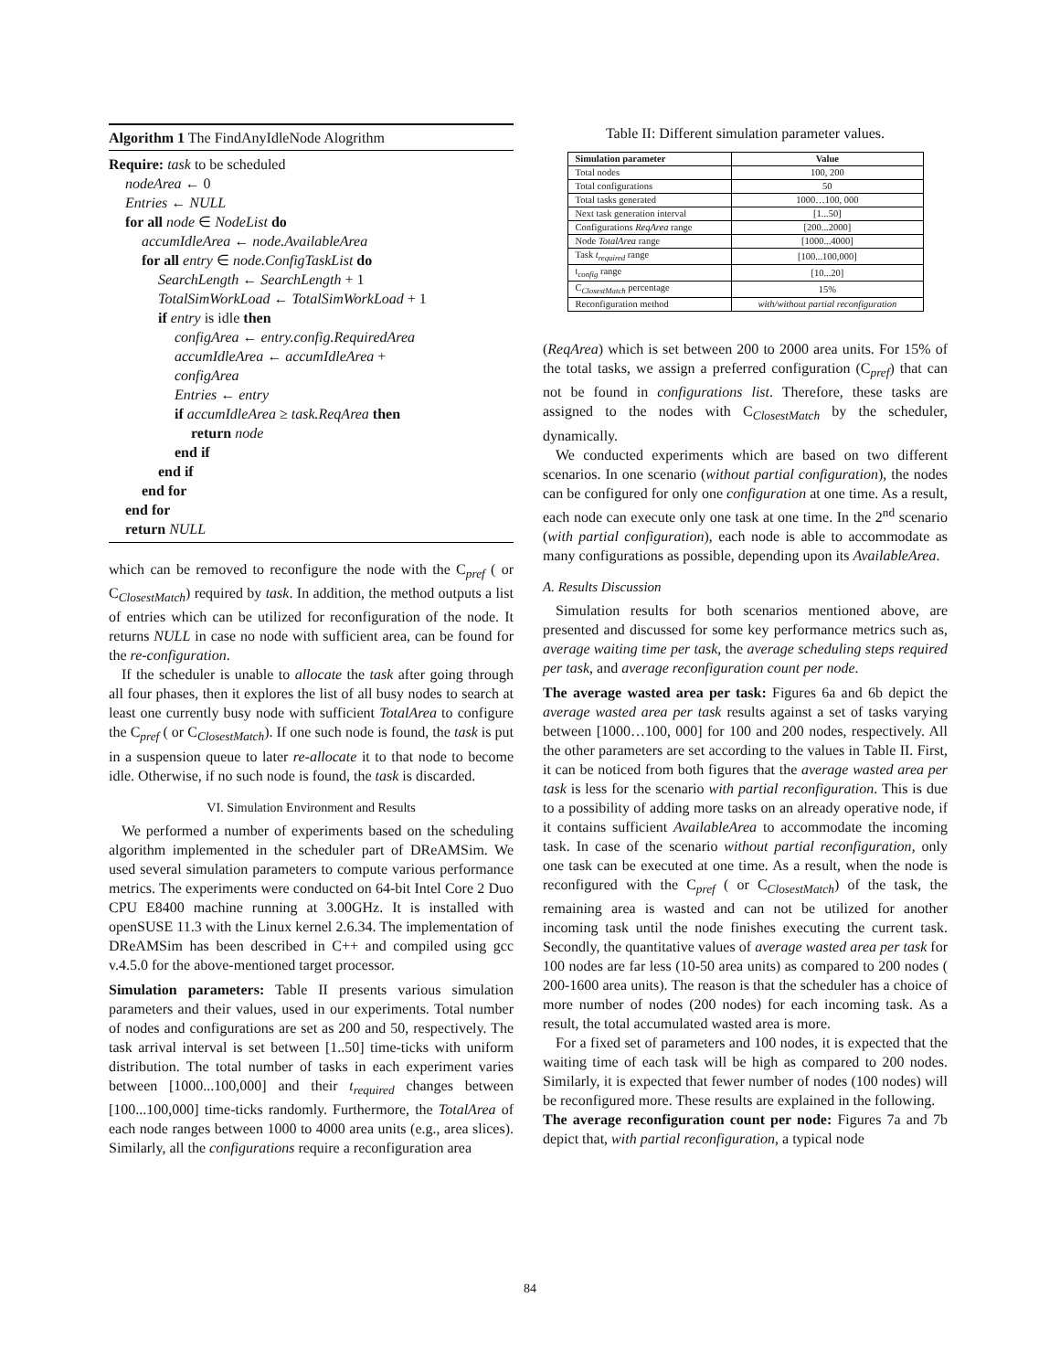Algorithm 1 The FindAnyIdleNode Alogrithm
Require: task to be scheduled
nodeArea ← 0
Entries ← NULL
for all node ∈ NodeList do
accumIdleArea ← node.AvailableArea
for all entry ∈ node.ConfigTaskList do
SearchLength ← SearchLength + 1
TotalSimWorkLoad ← TotalSimWorkLoad + 1
if entry is idle then
configArea ← entry.config.RequiredArea
accumIdleArea ← accumIdleArea +
configArea
Entries ← entry
if accumIdleArea ≥ task.ReqArea then
return node
end if
end if
end for
end for
return NULL
which can be removed to reconfigure the node with the C<sub>pref</sub> ( or C<sub>ClosestMatch</sub>) required by task. In addition, the method outputs a list of entries which can be utilized for reconfiguration of the node. It returns NULL in case no node with sufficient area, can be found for the re-configuration.
If the scheduler is unable to allocate the task after going through all four phases, then it explores the list of all busy nodes to search at least one currently busy node with sufficient TotalArea to configure the C<sub>pref</sub> ( or C<sub>ClosestMatch</sub>). If one such node is found, the task is put in a suspension queue to later re-allocate it to that node to become idle. Otherwise, if no such node is found, the task is discarded.
VI. Simulation Environment and Results
We performed a number of experiments based on the scheduling algorithm implemented in the scheduler part of DReAMSim. We used several simulation parameters to compute various performance metrics. The experiments were conducted on 64-bit Intel Core 2 Duo CPU E8400 machine running at 3.00GHz. It is installed with openSUSE 11.3 with the Linux kernel 2.6.34. The implementation of DReAMSim has been described in C++ and compiled using gcc v.4.5.0 for the above-mentioned target processor.
Simulation parameters: Table II presents various simulation parameters and their values, used in our experiments. Total number of nodes and configurations are set as 200 and 50, respectively. The task arrival interval is set between [1..50] time-ticks with uniform distribution. The total number of tasks in each experiment varies between [1000...100,000] and their t<sub>required</sub> changes between [100...100,000] time-ticks randomly. Furthermore, the TotalArea of each node ranges between 1000 to 4000 area units (e.g., area slices). Similarly, all the configurations require a reconfiguration area
Table II: Different simulation parameter values.
| Simulation parameter | Value |
| --- | --- |
| Total nodes | 100, 200 |
| Total configurations | 50 |
| Total tasks generated | 1000…100, 000 |
| Next task generation interval | [1...50] |
| Configurations ReqArea range | [200...2000] |
| Node TotalArea range | [1000...4000] |
| Task t<sub>required</sub> range | [100...100,000] |
| t<sub>config</sub> range | [10...20] |
| C<sub>ClosestMatch</sub> percentage | 15% |
| Reconfiguration method | with/without partial reconfiguration |
(ReqArea) which is set between 200 to 2000 area units. For 15% of the total tasks, we assign a preferred configuration (C<sub>pref</sub>) that can not be found in configurations list. Therefore, these tasks are assigned to the nodes with C<sub>ClosestMatch</sub> by the scheduler, dynamically.
We conducted experiments which are based on two different scenarios. In one scenario (without partial configuration), the nodes can be configured for only one configuration at one time. As a result, each node can execute only one task at one time. In the 2<sup>nd</sup> scenario (with partial configuration), each node is able to accommodate as many configurations as possible, depending upon its AvailableArea.
A. Results Discussion
Simulation results for both scenarios mentioned above, are presented and discussed for some key performance metrics such as, average waiting time per task, the average scheduling steps required per task, and average reconfiguration count per node.
The average wasted area per task: Figures 6a and 6b depict the average wasted area per task results against a set of tasks varying between [1000…100, 000] for 100 and 200 nodes, respectively. All the other parameters are set according to the values in Table II. First, it can be noticed from both figures that the average wasted area per task is less for the scenario with partial reconfiguration. This is due to a possibility of adding more tasks on an already operative node, if it contains sufficient AvailableArea to accommodate the incoming task. In case of the scenario without partial reconfiguration, only one task can be executed at one time. As a result, when the node is reconfigured with the C<sub>pref</sub> ( or C<sub>ClosestMatch</sub>) of the task, the remaining area is wasted and can not be utilized for another incoming task until the node finishes executing the current task. Secondly, the quantitative values of average wasted area per task for 100 nodes are far less (10-50 area units) as compared to 200 nodes ( 200-1600 area units). The reason is that the scheduler has a choice of more number of nodes (200 nodes) for each incoming task. As a result, the total accumulated wasted area is more.
For a fixed set of parameters and 100 nodes, it is expected that the waiting time of each task will be high as compared to 200 nodes. Similarly, it is expected that fewer number of nodes (100 nodes) will be reconfigured more. These results are explained in the following.
The average reconfiguration count per node: Figures 7a and 7b depict that, with partial reconfiguration, a typical node
84